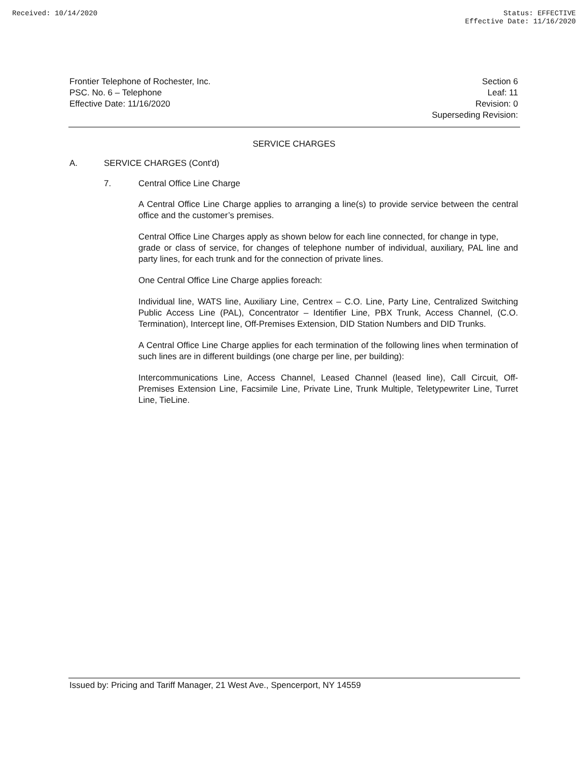Received: 10/14/2020 Status: EFFECTIVE
Effective Date: 11/16/2020
Frontier Telephone of Rochester, Inc.
PSC. No. 6 – Telephone
Effective Date: 11/16/2020
Section 6
Leaf: 11
Revision: 0
Superseding Revision:
SERVICE CHARGES
A. SERVICE CHARGES (Cont'd)
7. Central Office Line Charge
A Central Office Line Charge applies to arranging a line(s) to provide service between the central office and the customer’s premises.
Central Office Line Charges apply as shown below for each line connected, for change in type,
grade or class of service, for changes of telephone number of individual, auxiliary, PAL line and party lines, for each trunk and for the connection of private lines.
One Central Office Line Charge applies foreach:
Individual line, WATS line, Auxiliary Line, Centrex – C.O. Line, Party Line, Centralized Switching Public Access Line (PAL), Concentrator – Identifier Line, PBX Trunk, Access Channel, (C.O. Termination), Intercept line, Off-Premises Extension, DID Station Numbers and DID Trunks.
A Central Office Line Charge applies for each termination of the following lines when termination of such lines are in different buildings (one charge per line, per building):
Intercommunications Line, Access Channel, Leased Channel (leased line), Call Circuit, Off-Premises Extension Line, Facsimile Line, Private Line, Trunk Multiple, Teletypewriter Line, Turret Line, TieLine.
Issued by: Pricing and Tariff Manager, 21 West Ave., Spencerport, NY 14559